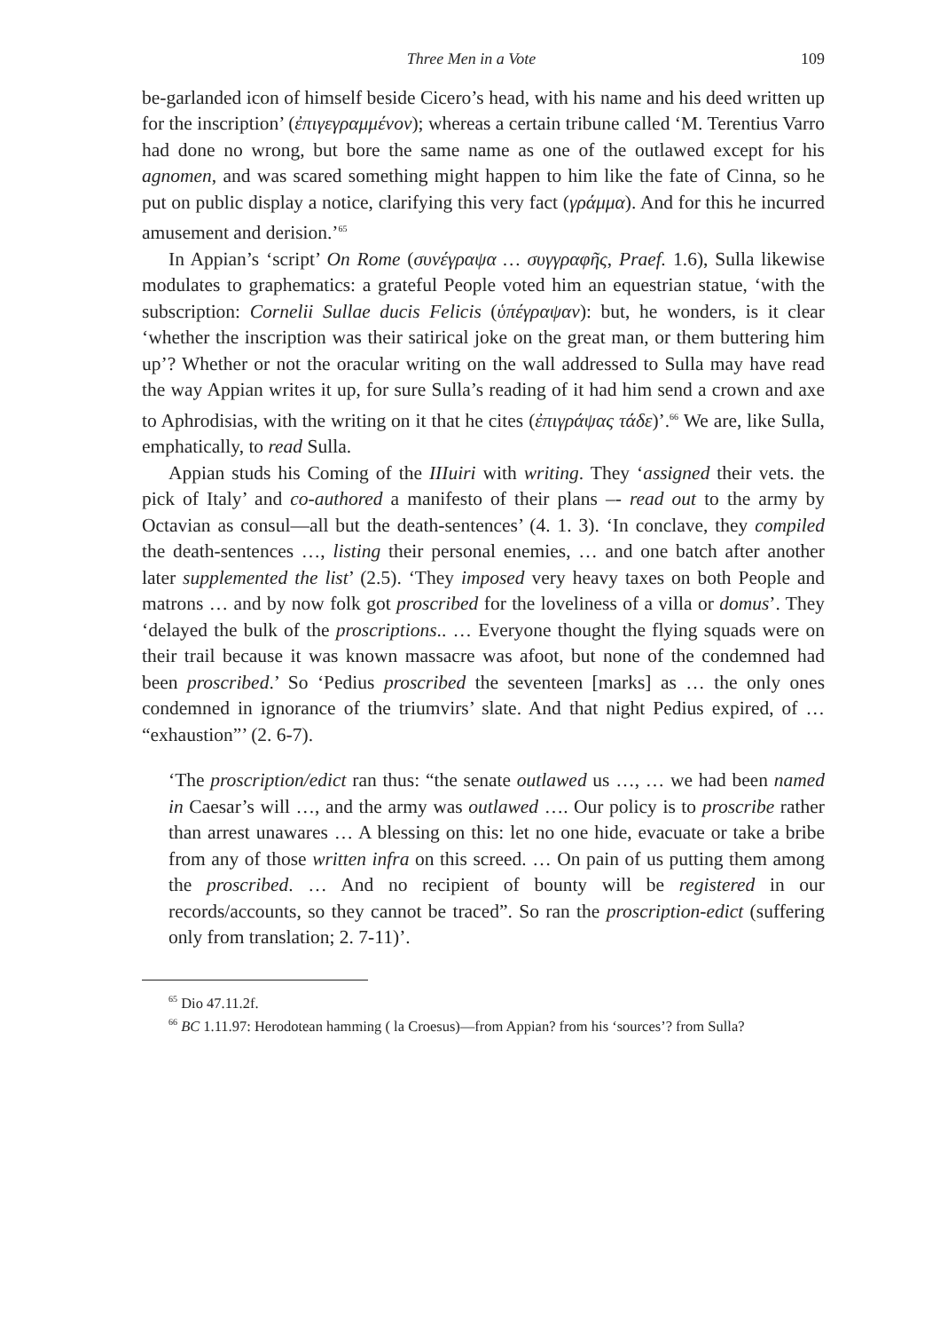Three Men in a Vote 109
be-garlanded icon of himself beside Cicero’s head, with his name and his deed written up for the inscription’ (ἐπιγεγραμμένον); whereas a certain tribune called ‘M. Terentius Varro had done no wrong, but bore the same name as one of the outlawed except for his agnomen, and was scared something might happen to him like the fate of Cinna, so he put on public display a notice, clarifying this very fact (γράμμα). And for this he incurred amusement and derision.’<sup>65</sup>
In Appian’s ‘script’ On Rome (συνέγραψα … συγγραφῆς, Praef. 1.6), Sulla likewise modulates to graphematics: a grateful People voted him an equestrian statue, ‘with the subscription: Cornelii Sullae ducis Felicis (ὑπέγραψαν): but, he wonders, is it clear ‘whether the inscription was their satirical joke on the great man, or them buttering him up’? Whether or not the oracular writing on the wall addressed to Sulla may have read the way Appian writes it up, for sure Sulla’s reading of it had him send a crown and axe to Aphrodisias, with the writing on it that he cites (ἐπιγράψας τάδε)’.<sup>66</sup> We are, like Sulla, emphatically, to read Sulla.
Appian studs his Coming of the IIIuiri with writing. They ‘assigned their vets. the pick of Italy’ and co-authored a manifesto of their plans –- read out to the army by Octavian as consul—all but the death-sentences’ (4. 1. 3). ‘In conclave, they compiled the death-sentences …, listing their personal enemies, … and one batch after another later supplemented the list’ (2.5). ‘They imposed very heavy taxes on both People and matrons … and by now folk got proscribed for the loveliness of a villa or domus’. They ‘delayed the bulk of the proscriptions.. … Everyone thought the flying squads were on their trail because it was known massacre was afoot, but none of the condemned had been proscribed.’ So ‘Pedius proscribed the seventeen [marks] as … the only ones condemned in ignorance of the triumvirs’ slate. And that night Pedius expired, of … “exhaustion”’ (2. 6-7).
‘The proscription/edict ran thus: “the senate outlawed us …, … we had been named in Caesar’s will …, and the army was outlawed …. Our policy is to proscribe rather than arrest unawares … A blessing on this: let no one hide, evacuate or take a bribe from any of those written infra on this screed. … On pain of us putting them among the proscribed. … And no recipient of bounty will be registered in our records/accounts, so they cannot be traced”. So ran the proscription-edict (suffering only from translation; 2. 7-11)’.
<sup>65</sup> Dio 47.11.2f.
<sup>66</sup> BC 1.11.97: Herodotean hamming ( la Croesus)—from Appian? from his ‘sources’? from Sulla?